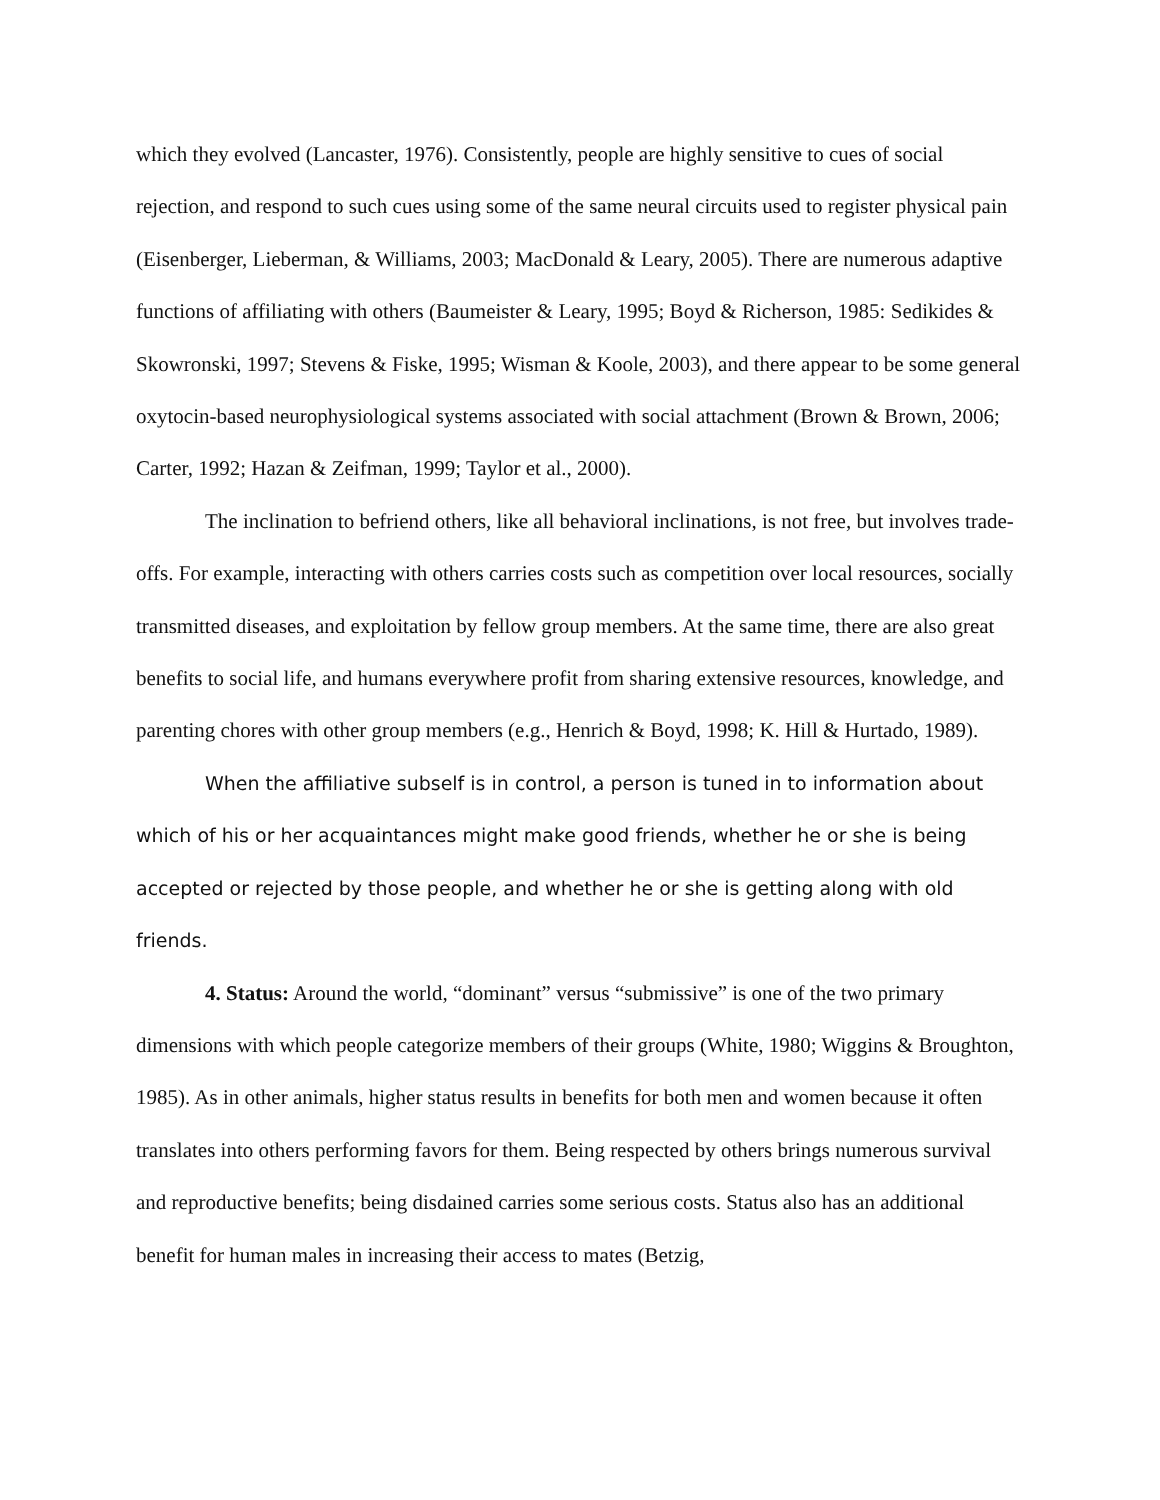which they evolved (Lancaster, 1976). Consistently, people are highly sensitive to cues of social rejection, and respond to such cues using some of the same neural circuits used to register physical pain (Eisenberger, Lieberman, & Williams, 2003; MacDonald & Leary, 2005). There are numerous adaptive functions of affiliating with others (Baumeister & Leary, 1995; Boyd & Richerson, 1985: Sedikides & Skowronski, 1997; Stevens & Fiske, 1995; Wisman & Koole, 2003), and there appear to be some general oxytocin-based neurophysiological systems associated with social attachment (Brown & Brown, 2006; Carter, 1992; Hazan & Zeifman, 1999; Taylor et al., 2000).
The inclination to befriend others, like all behavioral inclinations, is not free, but involves trade-offs. For example, interacting with others carries costs such as competition over local resources, socially transmitted diseases, and exploitation by fellow group members. At the same time, there are also great benefits to social life, and humans everywhere profit from sharing extensive resources, knowledge, and parenting chores with other group members (e.g., Henrich & Boyd, 1998; K. Hill & Hurtado, 1989).
When the affiliative subself is in control, a person is tuned in to information about which of his or her acquaintances might make good friends, whether he or she is being accepted or rejected by those people, and whether he or she is getting along with old friends.
4. Status: Around the world, “dominant” versus “submissive” is one of the two primary dimensions with which people categorize members of their groups (White, 1980; Wiggins & Broughton, 1985). As in other animals, higher status results in benefits for both men and women because it often translates into others performing favors for them. Being respected by others brings numerous survival and reproductive benefits; being disdained carries some serious costs. Status also has an additional benefit for human males in increasing their access to mates (Betzig,